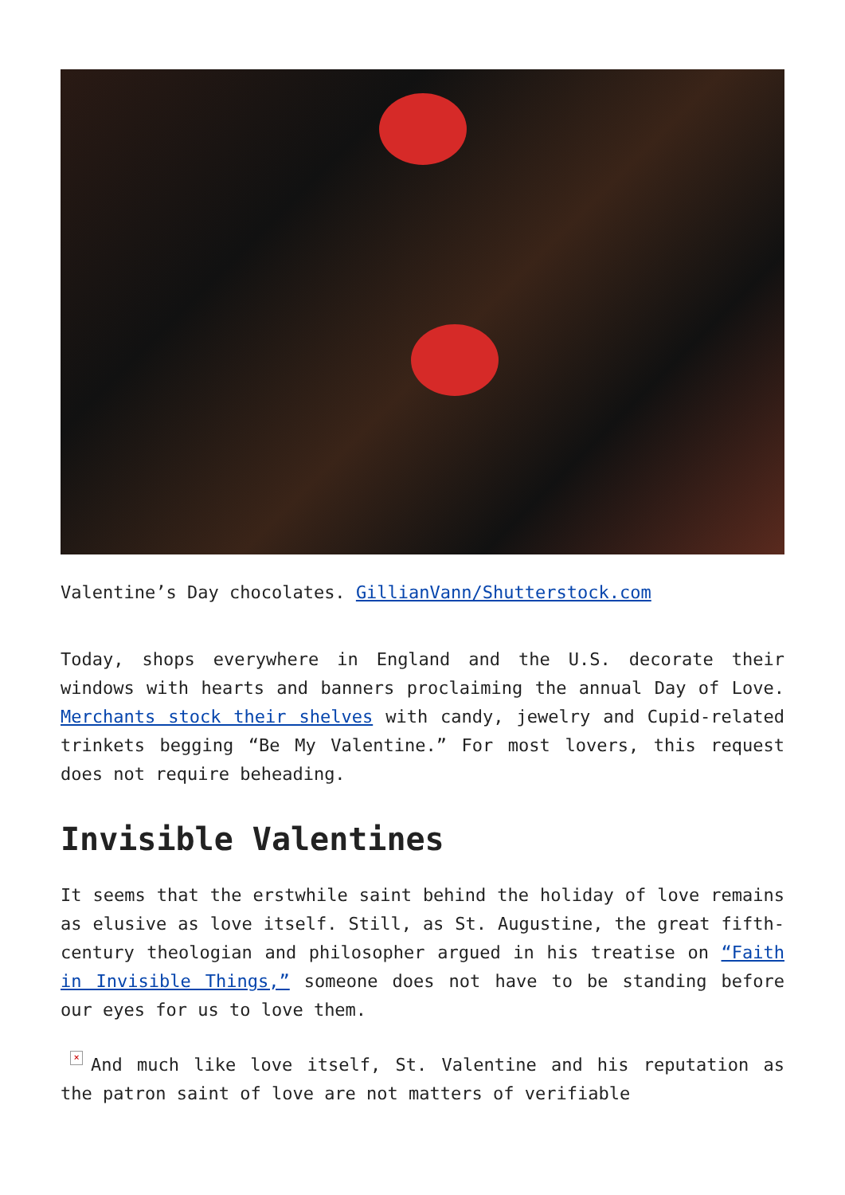Valentine’s Day chocolates. GillianVann/Shutterstock.com
Today, shops everywhere in England and the U.S. decorate their windows with hearts and banners proclaiming the annual Day of Love. Merchants stock their shelves with candy, jewelry and Cupid-related trinkets begging “Be My Valentine.” For most lovers, this request does not require beheading.
Invisible Valentines
It seems that the erstwhile saint behind the holiday of love remains as elusive as love itself. Still, as St. Augustine, the great fifth-century theologian and philosopher argued in his treatise on “Faith in Invisible Things,” someone does not have to be standing before our eyes for us to love them.
× And much like love itself, St. Valentine and his reputation as the patron saint of love are not matters of verifiable